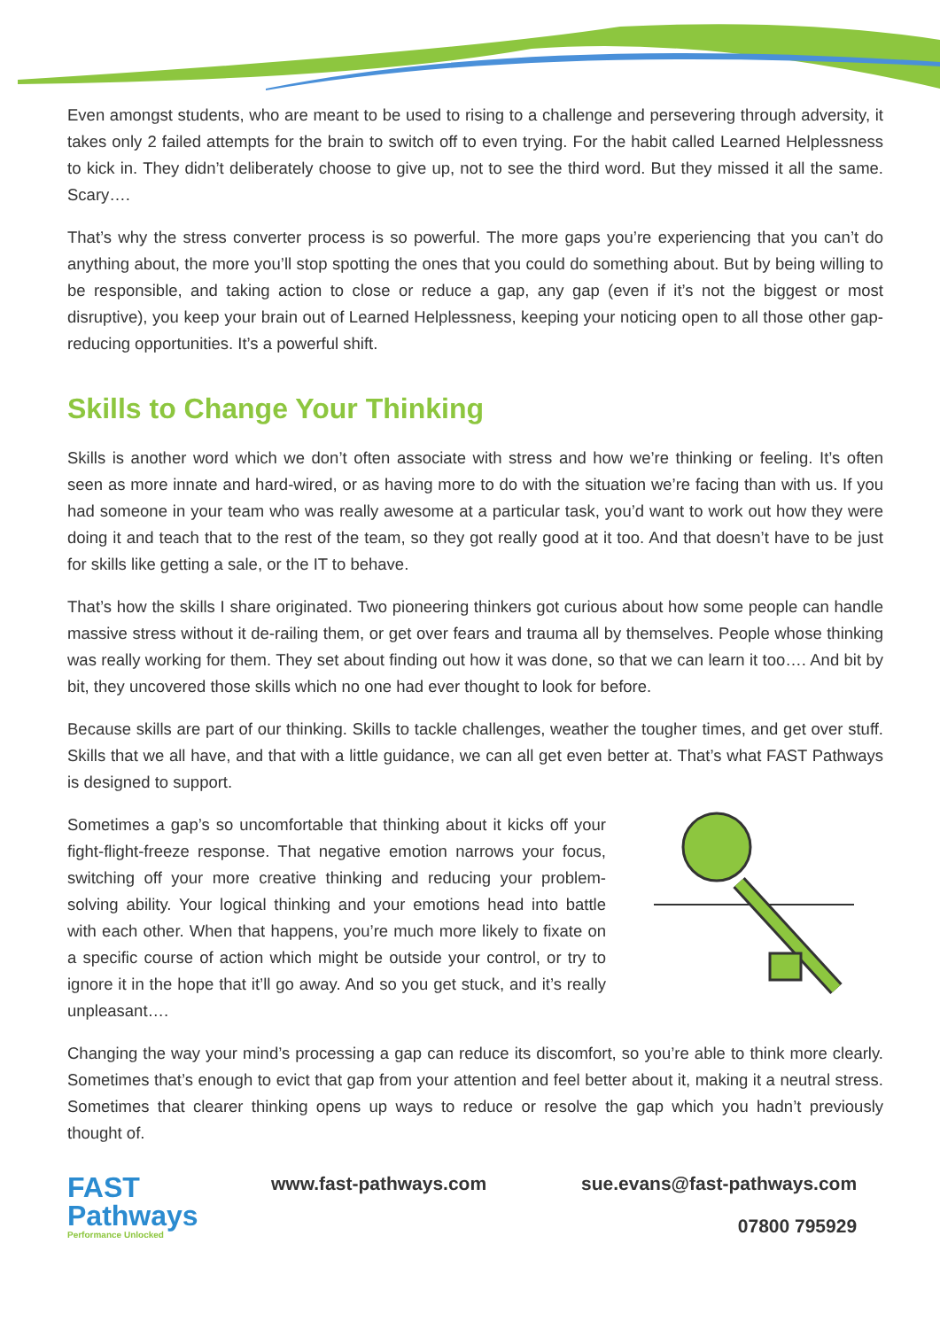Even amongst students, who are meant to be used to rising to a challenge and persevering through adversity, it takes only 2 failed attempts for the brain to switch off to even trying. For the habit called Learned Helplessness to kick in. They didn’t deliberately choose to give up, not to see the third word. But they missed it all the same. Scary….
That’s why the stress converter process is so powerful. The more gaps you’re experiencing that you can’t do anything about, the more you’ll stop spotting the ones that you could do something about. But by being willing to be responsible, and taking action to close or reduce a gap, any gap (even if it’s not the biggest or most disruptive), you keep your brain out of Learned Helplessness, keeping your noticing open to all those other gap-reducing opportunities. It’s a powerful shift.
Skills to Change Your Thinking
Skills is another word which we don’t often associate with stress and how we’re thinking or feeling. It’s often seen as more innate and hard-wired, or as having more to do with the situation we’re facing than with us. If you had someone in your team who was really awesome at a particular task, you’d want to work out how they were doing it and teach that to the rest of the team, so they got really good at it too. And that doesn’t have to be just for skills like getting a sale, or the IT to behave.
That’s how the skills I share originated. Two pioneering thinkers got curious about how some people can handle massive stress without it de-railing them, or get over fears and trauma all by themselves. People whose thinking was really working for them. They set about finding out how it was done, so that we can learn it too…. And bit by bit, they uncovered those skills which no one had ever thought to look for before.
Because skills are part of our thinking. Skills to tackle challenges, weather the tougher times, and get over stuff. Skills that we all have, and that with a little guidance, we can all get even better at. That’s what FAST Pathways is designed to support.
Sometimes a gap’s so uncomfortable that thinking about it kicks off your fight-flight-freeze response. That negative emotion narrows your focus, switching off your more creative thinking and reducing your problem-solving ability. Your logical thinking and your emotions head into battle with each other. When that happens, you’re much more likely to fixate on a specific course of action which might be outside your control, or try to ignore it in the hope that it’ll go away. And so you get stuck, and it’s really unpleasant….
Changing the way your mind’s processing a gap can reduce its discomfort, so you’re able to think more clearly. Sometimes that’s enough to evict that gap from your attention and feel better about it, making it a neutral stress. Sometimes that clearer thinking opens up ways to reduce or resolve the gap which you hadn’t previously thought of.
FAST
Pathways
Performance Unlocked
www.fast-pathways.com sue.evans@fast-pathways.com
07800 795929